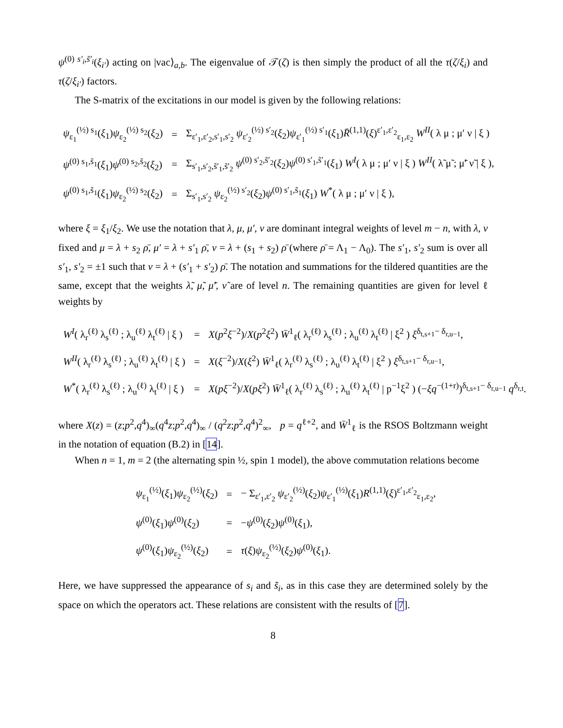ψ<sup>(0) s′<sub>i</sub>,s̃′<sub>i</sub></sup>(ξ<sub>i′</sub>) acting on |vac⟩<sub>a,b</sub>. The eigenvalue of 𝒯(ζ) is then simply the product of all the τ(ζ/ξ<sub>i</sub>) and τ(ζ/ξ<sub>i′</sub>) factors.
The S-matrix of the excitations in our model is given by the following relations:
| ψ<sub>ε<sub>1</sub></sub><sup>(½) s<sub>1</sub></sup>( ξ<sub>1</sub>) ψ<sub>ε<sub>2</sub></sub><sup>(½) s<sub>2</sub></sup>( ξ<sub>2</sub>) | = | Σ<sub>ε′<sub>1</sub>,ε′<sub>2</sub>,s′<sub>1</sub>,s′<sub>2</sub></sub> ψ<sub>ε′<sub>2</sub></sub><sup>(½) s′<sub>2</sub></sup>( ξ<sub>2</sub>) ψ<sub>ε′<sub>1</sub></sub><sup>(½) s′<sub>1</sub></sup>( ξ<sub>1</sub>) R̄<sup>(1,1)</sup>( ξ )<sup>ε′<sub>1</sub>,ε′<sub>2</sub></sup><sub>ε<sub>1</sub>,ε<sub>2</sub></sub> W<sup>II</sup> ( λ μ ; μ′ ν / ξ ) |
| ψ<sup>(0) s<sub>1</sub>,s̃<sub>1</sub></sup>( ξ<sub>1</sub>) ψ<sup>(0) s<sub>2</sub>,s̃<sub>2</sub></sup>( ξ<sub>2</sub>) | = | Σ<sub>s′<sub>1</sub>,s′<sub>2</sub>,s̃′<sub>1</sub>,s̃′<sub>2</sub></sub> ψ<sup>(0) s′<sub>2</sub>,s̃′<sub>2</sub></sup>( ξ<sub>2</sub>) ψ<sup>(0) s′<sub>1</sub>,s̃′<sub>1</sub></sup>( ξ<sub>1</sub>) W<sup>I</sup> ( λ μ ; μ′ ν / ξ ) W<sup>II</sup> ( λ̃ μ̃ ; μ̃′ ν̃ / ξ ), |
| ψ<sup>(0) s<sub>1</sub>,s̃<sub>1</sub></sup>( ξ<sub>1</sub>) ψ<sub>ε<sub>2</sub></sub><sup>(½) s<sub>2</sub></sup>( ξ<sub>2</sub>) | = | Σ<sub>s′<sub>1</sub>,s′<sub>2</sub></sub> ψ<sub>ε<sub>2</sub></sub><sup>(½) s′<sub>2</sub></sup>( ξ<sub>2</sub>) ψ<sup>(0) s′<sub>1</sub>,s̃<sub>1</sub></sup>( ξ<sub>1</sub>) W<sup>*</sup>( λ μ ; μ′ ν / ξ ), |
where ξ = ξ<sub>1</sub>/ξ<sub>2</sub>. We use the notation that λ, μ, μ′, ν are dominant integral weights of level m − n, with λ, ν fixed and μ = λ + s<sub>2</sub> ρ̄, μ′ = λ + s′<sub>1</sub> ρ̄, ν = λ + (s<sub>1</sub> + s<sub>2</sub>) ρ̄ (where ρ̄ = Λ<sub>1</sub> − Λ<sub>0</sub>). The s′<sub>1</sub>, s′<sub>2</sub> sum is over all s′<sub>1</sub>, s′<sub>2</sub> = ±1 such that ν = λ + (s′<sub>1</sub> + s′<sub>2</sub>) ρ̄. The notation and summations for the tildered quantities are the same, except that the weights λ̃, μ̃, μ̃′, ν̃ are of level n. The remaining quantities are given for level ℓ weights by
| W<sup>I</sup> ( λ<sub>r</sub><sup>(ℓ)</sup> λ<sub>s</sub><sup>(ℓ)</sup> ; λ<sub>u</sub><sup>(ℓ)</sup> λ<sub>t</sub><sup>(ℓ)</sup> / ξ ) | = | X ( p<sup>2</sup> ξ<sup>−2</sup>)/ X ( p<sup>2</sup> ξ<sup>2</sup>) W̄<sup>1</sup><sub>ℓ</sub>( λ<sub>r</sub><sup>(ℓ)</sup> λ<sub>s</sub><sup>(ℓ)</sup> ; λ<sub>u</sub><sup>(ℓ)</sup> λ<sub>t</sub><sup>(ℓ)</sup> / ξ<sup>2</sup> ) ξ<sup>δ<sub>t,s+1</sub>− δ<sub>r,u−1</sub></sup>, |
| W<sup>II</sup> ( λ<sub>r</sub><sup>(ℓ)</sup> λ<sub>s</sub><sup>(ℓ)</sup> ; λ<sub>u</sub><sup>(ℓ)</sup> λ<sub>t</sub><sup>(ℓ)</sup> / ξ ) | = | X ( ξ<sup>−2</sup>)/ X ( ξ<sup>2</sup>) W̄<sup>1</sup><sub>ℓ</sub>( λ<sub>r</sub><sup>(ℓ)</sup> λ<sub>s</sub><sup>(ℓ)</sup> ; λ<sub>u</sub><sup>(ℓ)</sup> λ<sub>t</sub><sup>(ℓ)</sup> / ξ<sup>2</sup> ) ξ<sup>δ<sub>t,s+1</sub>− δ<sub>r,u−1</sub></sup>, |
| W<sup>*</sup>( λ<sub>r</sub><sup>(ℓ)</sup> λ<sub>s</sub><sup>(ℓ)</sup> ; λ<sub>u</sub><sup>(ℓ)</sup> λ<sub>t</sub><sup>(ℓ)</sup> / ξ ) | = | X ( pξ<sup>−2</sup>)/ X ( pξ<sup>2</sup>) W̄<sup>1</sup><sub>ℓ</sub>( λ<sub>r</sub><sup>(ℓ)</sup> λ<sub>s</sub><sup>(ℓ)</sup> ; λ<sub>u</sub><sup>(ℓ)</sup> λ<sub>t</sub><sup>(ℓ)</sup> / p<sup>−1</sup>ξ<sup>2</sup> ) (− ξq<sup>−(1+r)</sup>)<sup>δ<sub>t,s+1</sub>− δ<sub>r,u−1</sub></sup> q<sup>δ<sub>r,t</sub></sup>. |
where X(z) = (z;p<sup>2</sup>,q<sup>4</sup>)<sub>∞</sub>(q<sup>4</sup>z;p<sup>2</sup>,q<sup>4</sup>)<sub>∞</sub> / (q<sup>2</sup>z;p<sup>2</sup>,q<sup>4</sup>)<sup>2</sup><sub>∞</sub>, p = q<sup>ℓ+2</sup>, and W̄<sup>1</sup><sub>ℓ</sub> is the RSOS Boltzmann weight in the notation of equation (B.2) in [14].
When n = 1, m = 2 (the alternating spin ½, spin 1 model), the above commutation relations become
| ψ<sub>ε<sub>1</sub></sub><sup>(½)</sup>( ξ<sub>1</sub>) ψ<sub>ε<sub>2</sub></sub><sup>(½)</sup>( ξ<sub>2</sub>) | = | − Σ<sub>ε′<sub>1</sub>,ε′<sub>2</sub></sub> ψ<sub>ε′<sub>2</sub></sub><sup>(½)</sup>( ξ<sub>2</sub>) ψ<sub>ε′<sub>1</sub></sub><sup>(½)</sup>( ξ<sub>1</sub>) R<sup>(1,1)</sup>( ξ )<sup>ε′<sub>1</sub>,ε′<sub>2</sub></sup><sub>ε<sub>1</sub>,ε<sub>2</sub></sub>, |
| ψ<sup>(0)</sup>( ξ<sub>1</sub>) ψ<sup>(0)</sup>( ξ<sub>2</sub>) | = | − ψ<sup>(0)</sup>( ξ<sub>2</sub>) ψ<sup>(0)</sup>( ξ<sub>1</sub>), |
| ψ<sup>(0)</sup>( ξ<sub>1</sub>) ψ<sub>ε<sub>2</sub></sub><sup>(½)</sup>( ξ<sub>2</sub>) | = | τ ( ξ ) ψ<sub>ε<sub>2</sub></sub><sup>(½)</sup>( ξ<sub>2</sub>) ψ<sup>(0)</sup>( ξ<sub>1</sub>). |
Here, we have suppressed the appearance of s<sub>i</sub> and s̃<sub>i</sub>, as in this case they are determined solely by the space on which the operators act. These relations are consistent with the results of [7].
8